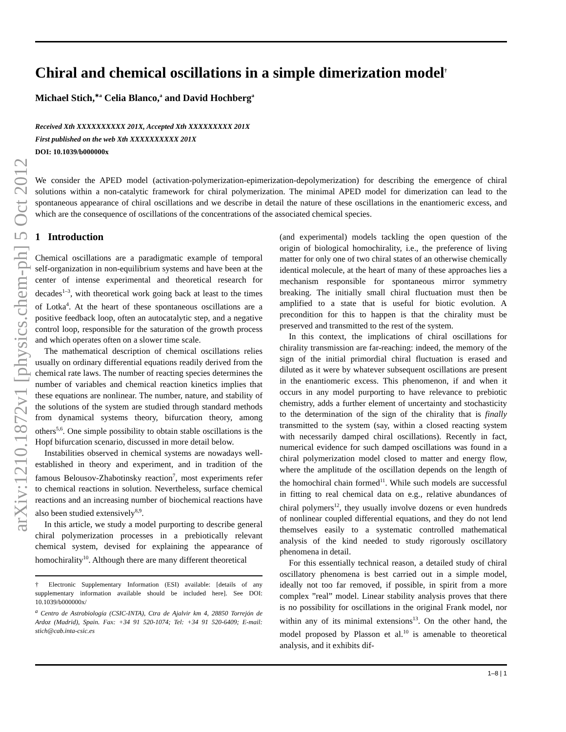arXiv:1210.1872v1 [physics.chem-ph] 5 Oct 2012
Chiral and chemical oscillations in a simple dimerization model<sup>†</sup>
Michael Stich,<sup>∗a</sup> Celia Blanco,<sup>a</sup> and David Hochberg<sup>a</sup>
Received Xth XXXXXXXXXX 201X, Accepted Xth XXXXXXXXX 201X
First published on the web Xth XXXXXXXXXX 201X
DOI: 10.1039/b000000x
We consider the APED model (activation-polymerization-epimerization-depolymerization) for describing the emergence of chiral solutions within a non-catalytic framework for chiral polymerization. The minimal APED model for dimerization can lead to the spontaneous appearance of chiral oscillations and we describe in detail the nature of these oscillations in the enantiomeric excess, and which are the consequence of oscillations of the concentrations of the associated chemical species.
1 Introduction
Chemical oscillations are a paradigmatic example of temporal self-organization in non-equilibrium systems and have been at the center of intense experimental and theoretical research for decades<sup>1–3</sup>, with theoretical work going back at least to the times of Lotka<sup>4</sup>. At the heart of these spontaneous oscillations are a positive feedback loop, often an autocatalytic step, and a negative control loop, responsible for the saturation of the growth process and which operates often on a slower time scale.
The mathematical description of chemical oscillations relies usually on ordinary differential equations readily derived from the chemical rate laws. The number of reacting species determines the number of variables and chemical reaction kinetics implies that these equations are nonlinear. The number, nature, and stability of the solutions of the system are studied through standard methods from dynamical systems theory, bifurcation theory, among others<sup>5,6</sup>. One simple possibility to obtain stable oscillations is the Hopf bifurcation scenario, discussed in more detail below.
Instabilities observed in chemical systems are nowadays well-established in theory and experiment, and in tradition of the famous Belousov-Zhabotinsky reaction<sup>7</sup>, most experiments refer to chemical reactions in solution. Nevertheless, surface chemical reactions and an increasing number of biochemical reactions have also been studied extensively<sup>8,9</sup>.
In this article, we study a model purporting to describe general chiral polymerization processes in a prebiotically relevant chemical system, devised for explaining the appearance of homochirality<sup>10</sup>. Although there are many different theoretical
† Electronic Supplementary Information (ESI) available: [details of any supplementary information available should be included here]. See DOI: 10.1039/b000000x/
<sup>a</sup> Centro de Astrobiología (CSIC-INTA), Ctra de Ajalvir km 4, 28850 Torrejón de Ardoz (Madrid), Spain. Fax: +34 91 520-1074; Tel: +34 91 520-6409; E-mail: stich@cab.inta-csic.es
(and experimental) models tackling the open question of the origin of biological homochirality, i.e., the preference of living matter for only one of two chiral states of an otherwise chemically identical molecule, at the heart of many of these approaches lies a mechanism responsible for spontaneous mirror symmetry breaking. The initially small chiral fluctuation must then be amplified to a state that is useful for biotic evolution. A precondition for this to happen is that the chirality must be preserved and transmitted to the rest of the system.
In this context, the implications of chiral oscillations for chirality transmission are far-reaching: indeed, the memory of the sign of the initial primordial chiral fluctuation is erased and diluted as it were by whatever subsequent oscillations are present in the enantiomeric excess. This phenomenon, if and when it occurs in any model purporting to have relevance to prebiotic chemistry, adds a further element of uncertainty and stochasticity to the determination of the sign of the chirality that is finally transmitted to the system (say, within a closed reacting system with necessarily damped chiral oscillations). Recently in fact, numerical evidence for such damped oscillations was found in a chiral polymerization model closed to matter and energy flow, where the amplitude of the oscillation depends on the length of the homochiral chain formed<sup>11</sup>. While such models are successful in fitting to real chemical data on e.g., relative abundances of chiral polymers<sup>12</sup>, they usually involve dozens or even hundreds of nonlinear coupled differential equations, and they do not lend themselves easily to a systematic controlled mathematical analysis of the kind needed to study rigorously oscillatory phenomena in detail.
For this essentially technical reason, a detailed study of chiral oscillatory phenomena is best carried out in a simple model, ideally not too far removed, if possible, in spirit from a more complex ”real” model. Linear stability analysis proves that there is no possibility for oscillations in the original Frank model, nor within any of its minimal extensions<sup>13</sup>. On the other hand, the model proposed by Plasson et al.<sup>10</sup> is amenable to theoretical analysis, and it exhibits dif-
1–8 | 1